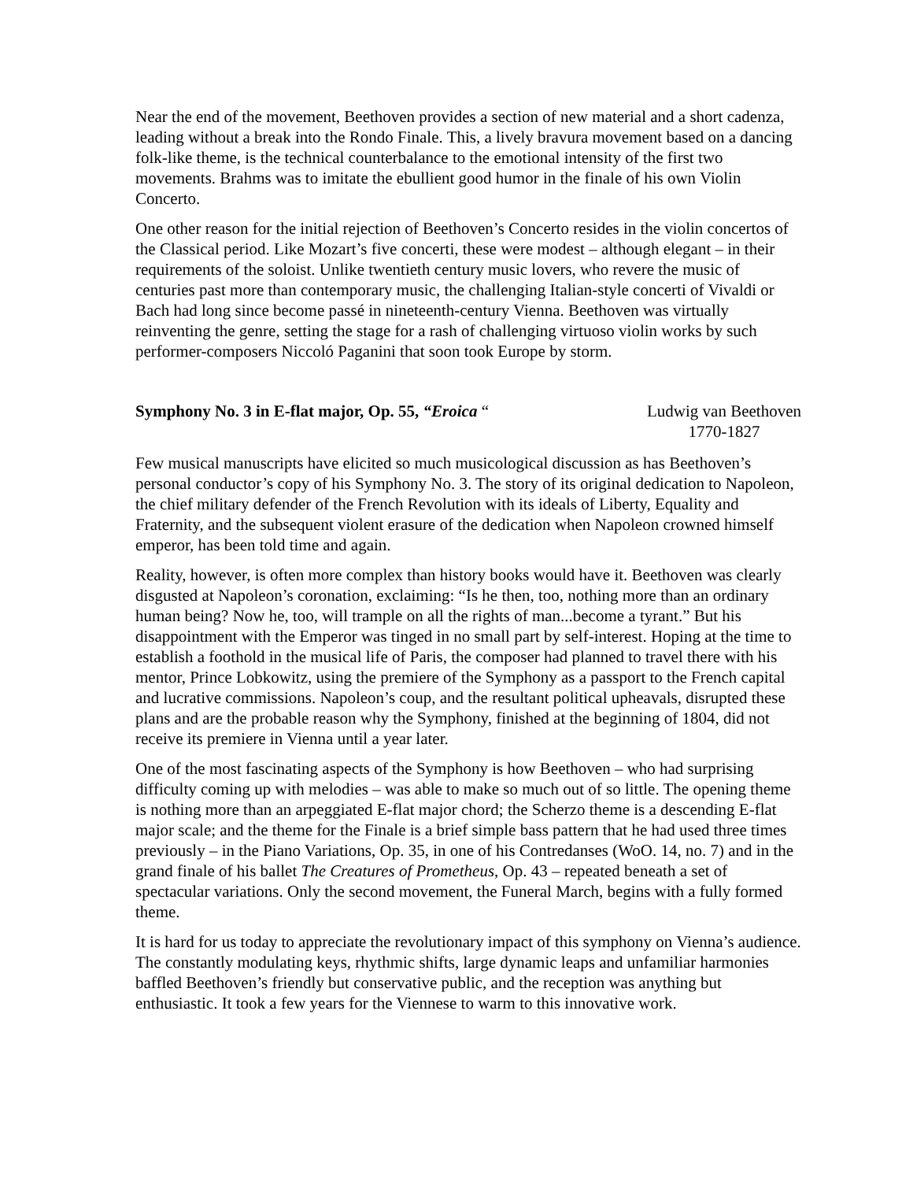Near the end of the movement, Beethoven provides a section of new material and a short cadenza, leading without a break into the Rondo Finale. This, a lively bravura movement based on a dancing folk-like theme, is the technical counterbalance to the emotional intensity of the first two movements. Brahms was to imitate the ebullient good humor in the finale of his own Violin Concerto.
One other reason for the initial rejection of Beethoven’s Concerto resides in the violin concertos of the Classical period. Like Mozart’s five concerti, these were modest – although elegant – in their requirements of the soloist. Unlike twentieth century music lovers, who revere the music of centuries past more than contemporary music, the challenging Italian-style concerti of Vivaldi or Bach had long since become passé in nineteenth-century Vienna. Beethoven was virtually reinventing the genre, setting the stage for a rash of challenging virtuoso violin works by such performer-composers Niccoló Paganini that soon took Europe by storm.
Symphony No. 3 in E-flat major, Op. 55, “Eroica “
Ludwig van Beethoven
1770-1827
Few musical manuscripts have elicited so much musicological discussion as has Beethoven’s personal conductor’s copy of his Symphony No. 3. The story of its original dedication to Napoleon, the chief military defender of the French Revolution with its ideals of Liberty, Equality and Fraternity, and the subsequent violent erasure of the dedication when Napoleon crowned himself emperor, has been told time and again.
Reality, however, is often more complex than history books would have it. Beethoven was clearly disgusted at Napoleon’s coronation, exclaiming: “Is he then, too, nothing more than an ordinary human being? Now he, too, will trample on all the rights of man...become a tyrant.” But his disappointment with the Emperor was tinged in no small part by self-interest. Hoping at the time to establish a foothold in the musical life of Paris, the composer had planned to travel there with his mentor, Prince Lobkowitz, using the premiere of the Symphony as a passport to the French capital and lucrative commissions. Napoleon’s coup, and the resultant political upheavals, disrupted these plans and are the probable reason why the Symphony, finished at the beginning of 1804, did not receive its premiere in Vienna until a year later.
One of the most fascinating aspects of the Symphony is how Beethoven – who had surprising difficulty coming up with melodies – was able to make so much out of so little. The opening theme is nothing more than an arpeggiated E-flat major chord; the Scherzo theme is a descending E-flat major scale; and the theme for the Finale is a brief simple bass pattern that he had used three times previously – in the Piano Variations, Op. 35, in one of his Contredanses (WoO. 14, no. 7) and in the grand finale of his ballet The Creatures of Prometheus, Op. 43 – repeated beneath a set of spectacular variations. Only the second movement, the Funeral March, begins with a fully formed theme.
It is hard for us today to appreciate the revolutionary impact of this symphony on Vienna’s audience. The constantly modulating keys, rhythmic shifts, large dynamic leaps and unfamiliar harmonies baffled Beethoven’s friendly but conservative public, and the reception was anything but enthusiastic. It took a few years for the Viennese to warm to this innovative work.